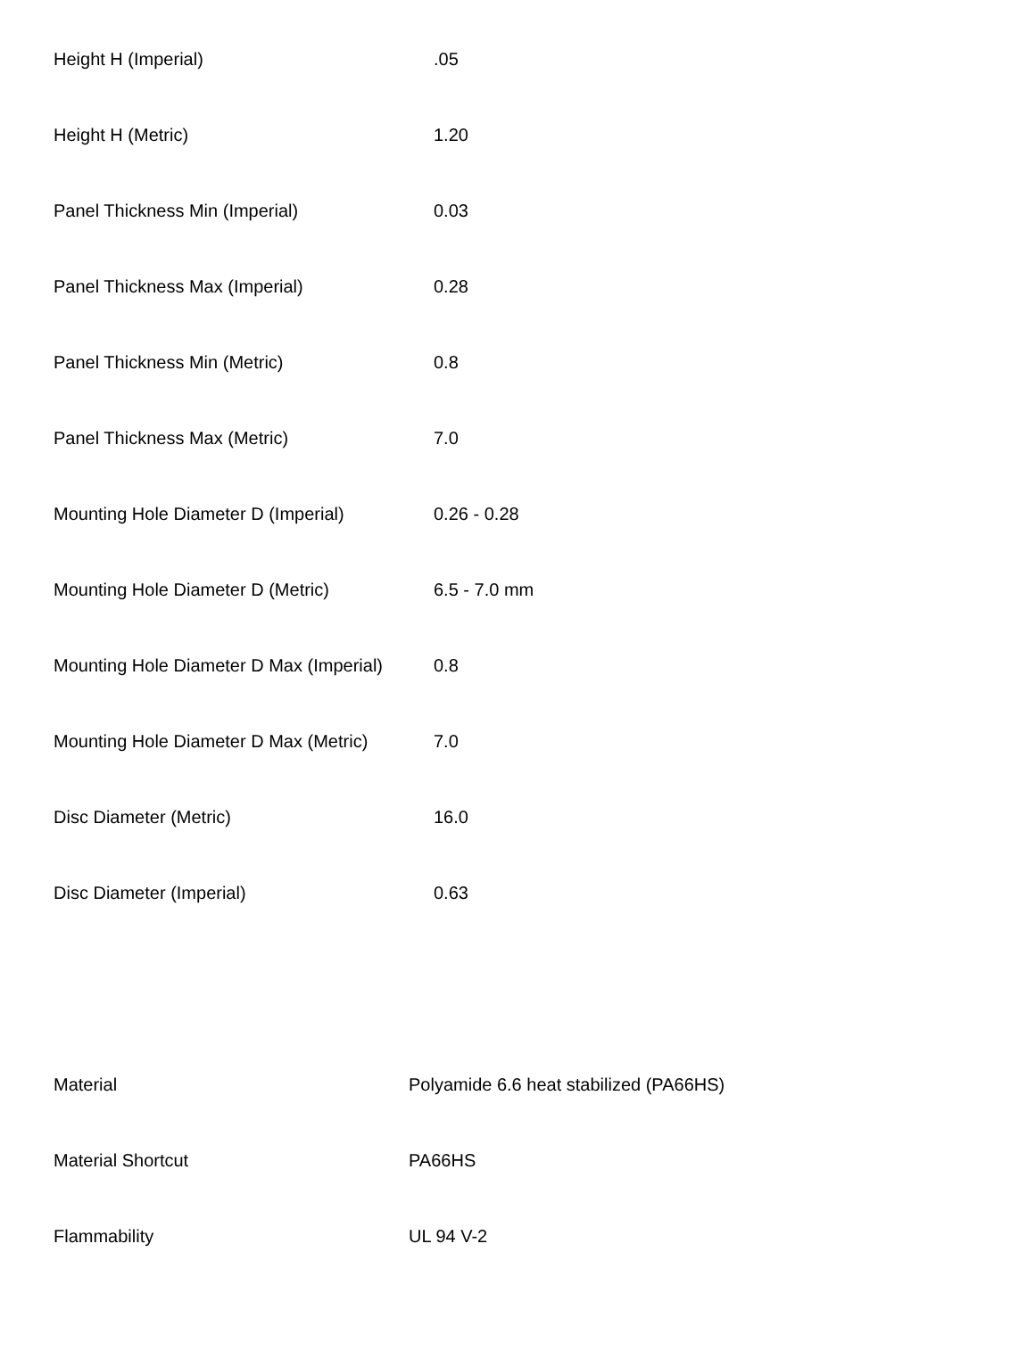| Height H (Imperial) | .05 |
| Height H (Metric) | 1.20 |
| Panel Thickness Min (Imperial) | 0.03 |
| Panel Thickness Max (Imperial) | 0.28 |
| Panel Thickness Min (Metric) | 0.8 |
| Panel Thickness Max (Metric) | 7.0 |
| Mounting Hole Diameter D (Imperial) | 0.26 - 0.28 |
| Mounting Hole Diameter D (Metric) | 6.5 - 7.0 mm |
| Mounting Hole Diameter D Max (Imperial) | 0.8 |
| Mounting Hole Diameter D Max (Metric) | 7.0 |
| Disc Diameter (Metric) | 16.0 |
| Disc Diameter (Imperial) | 0.63 |
| Material | Polyamide 6.6 heat stabilized (PA66HS) |
| Material Shortcut | PA66HS |
| Flammability | UL 94 V-2 |